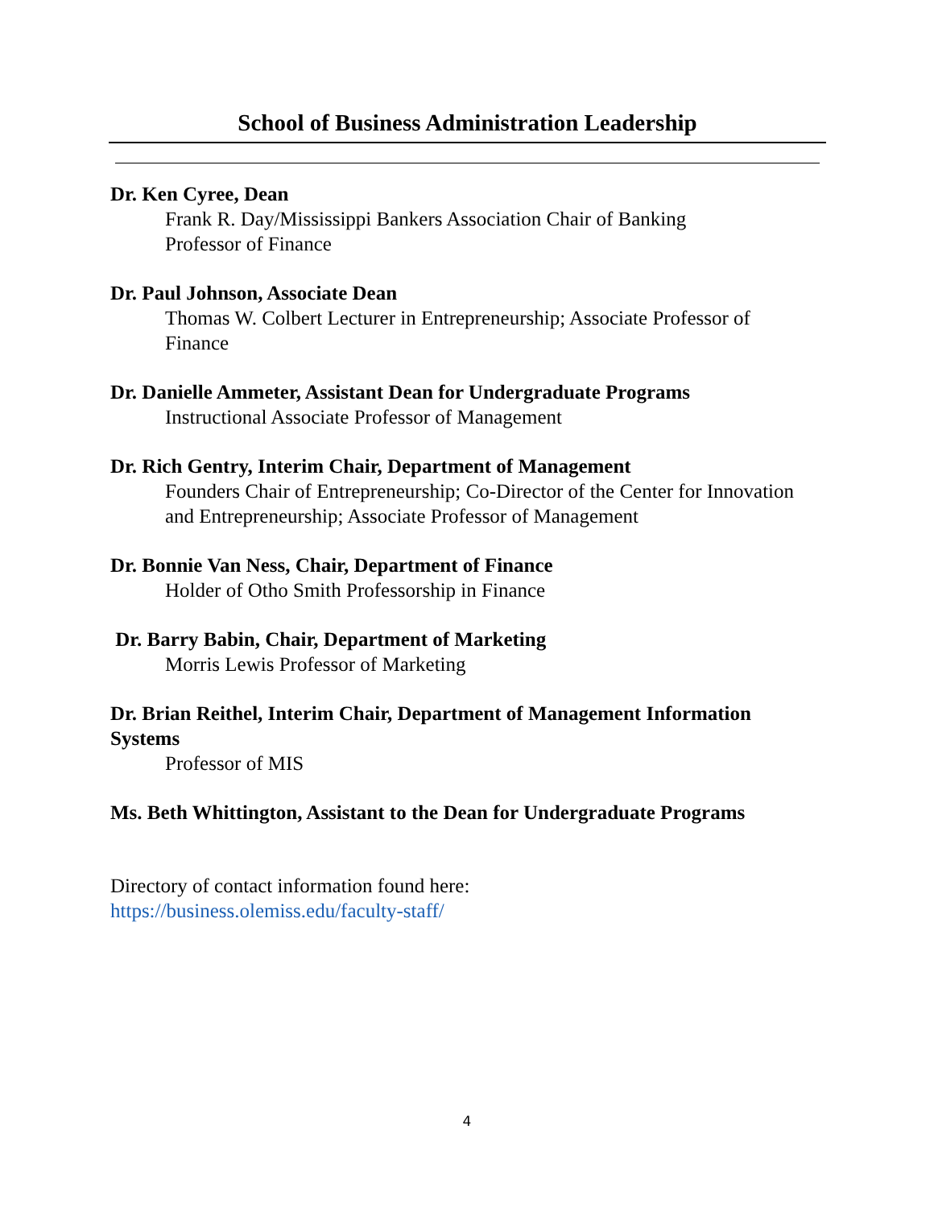School of Business Administration Leadership
Dr. Ken Cyree, Dean
Frank R. Day/Mississippi Bankers Association Chair of Banking
Professor of Finance
Dr. Paul Johnson, Associate Dean
Thomas W. Colbert Lecturer in Entrepreneurship; Associate Professor of Finance
Dr. Danielle Ammeter, Assistant Dean for Undergraduate Programs
Instructional Associate Professor of Management
Dr. Rich Gentry, Interim Chair, Department of Management
Founders Chair of Entrepreneurship; Co-Director of the Center for Innovation and Entrepreneurship; Associate Professor of Management
Dr. Bonnie Van Ness, Chair, Department of Finance
Holder of Otho Smith Professorship in Finance
Dr. Barry Babin, Chair, Department of Marketing
Morris Lewis Professor of Marketing
Dr. Brian Reithel, Interim Chair, Department of Management Information Systems
Professor of MIS
Ms. Beth Whittington, Assistant to the Dean for Undergraduate Programs
Directory of contact information found here:
https://business.olemiss.edu/faculty-staff/
4